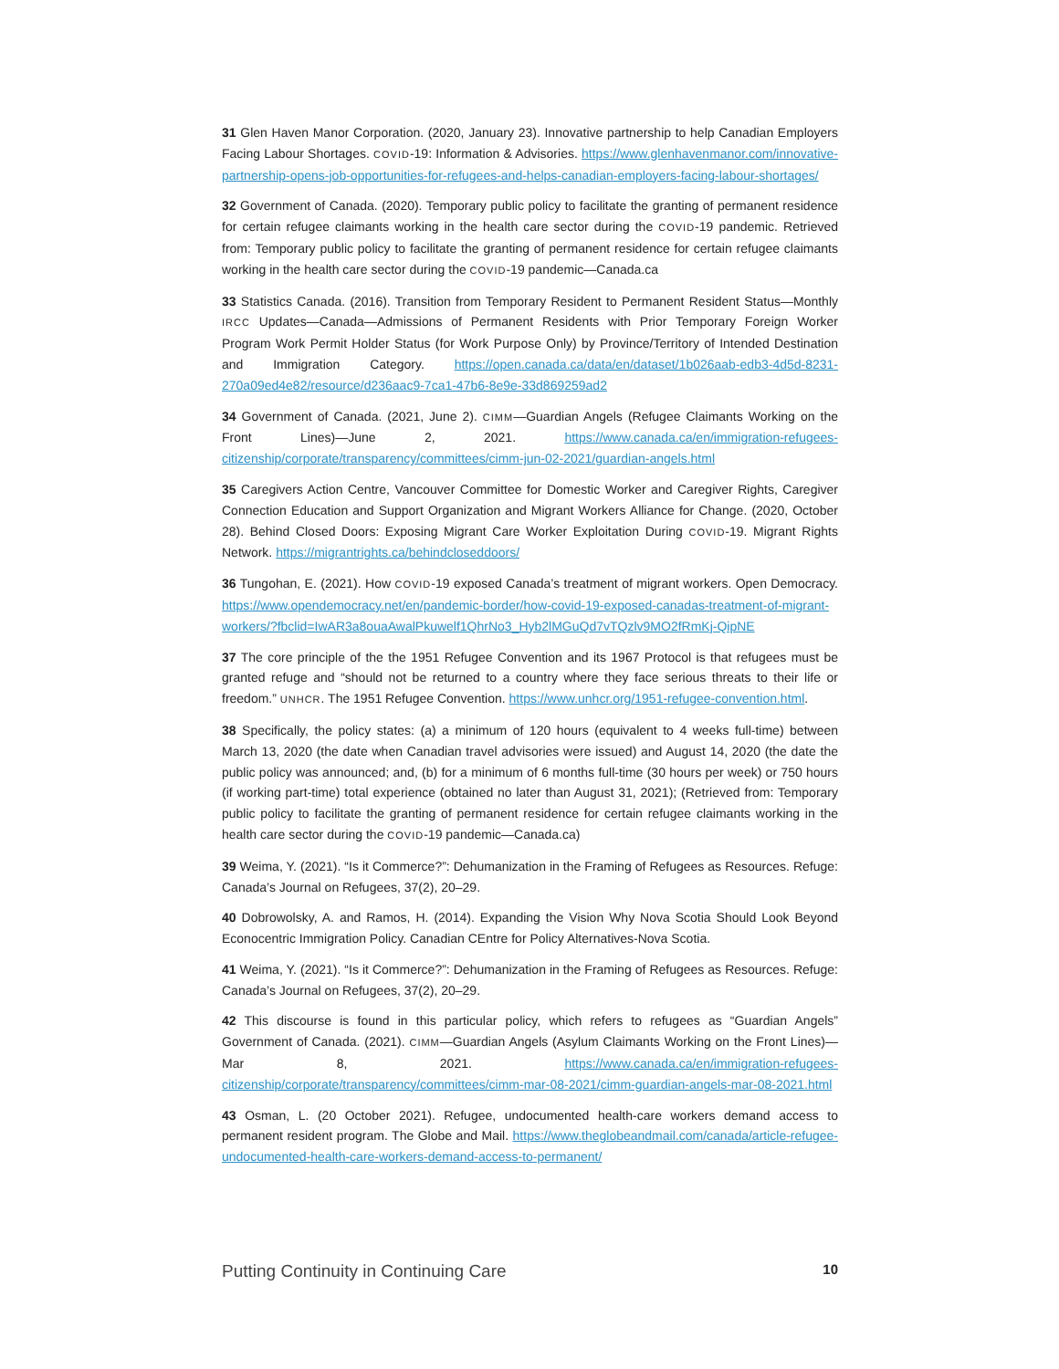31 Glen Haven Manor Corporation. (2020, January 23). Innovative partnership to help Canadian Employers Facing Labour Shortages. COVID-19: Information & Advisories. https://www.glenhavenmanor.com/innovative-partnership-opens-job-opportunities-for-refugees-and-helps-canadian-employers-facing-labour-shortages/
32 Government of Canada. (2020). Temporary public policy to facilitate the granting of permanent residence for certain refugee claimants working in the health care sector during the COVID-19 pandemic. Retrieved from: Temporary public policy to facilitate the granting of permanent residence for certain refugee claimants working in the health care sector during the COVID-19 pandemic—Canada.ca
33 Statistics Canada. (2016). Transition from Temporary Resident to Permanent Resident Status—Monthly IRCC Updates—Canada—Admissions of Permanent Residents with Prior Temporary Foreign Worker Program Work Permit Holder Status (for Work Purpose Only) by Province/Territory of Intended Destination and Immigration Category. https://open.canada.ca/data/en/dataset/1b026aab-edb3-4d5d-8231-270a09ed4e82/resource/d236aac9-7ca1-47b6-8e9e-33d869259ad2
34 Government of Canada. (2021, June 2). CIMM—Guardian Angels (Refugee Claimants Working on the Front Lines)—June 2, 2021. https://www.canada.ca/en/immigration-refugees-citizenship/corporate/transparency/committees/cimm-jun-02-2021/guardian-angels.html
35 Caregivers Action Centre, Vancouver Committee for Domestic Worker and Caregiver Rights, Caregiver Connection Education and Support Organization and Migrant Workers Alliance for Change. (2020, October 28). Behind Closed Doors: Exposing Migrant Care Worker Exploitation During COVID-19. Migrant Rights Network. https://migrantrights.ca/behindcloseddoors/
36 Tungohan, E. (2021). How COVID-19 exposed Canada’s treatment of migrant workers. Open Democracy. https://www.opendemocracy.net/en/pandemic-border/how-covid-19-exposed-canadas-treatment-of-migrant-workers/?fbclid=IwAR3a8ouaAwalPkuwelf1QhrNo3_Hyb2lMGuQd7vTQzlv9MO2fRmKj-QipNE
37 The core principle of the the 1951 Refugee Convention and its 1967 Protocol is that refugees must be granted refuge and “should not be returned to a country where they face serious threats to their life or freedom.” UNHCR. The 1951 Refugee Convention. https://www.unhcr.org/1951-refugee-convention.html.
38 Specifically, the policy states: (a) a minimum of 120 hours (equivalent to 4 weeks full-time) between March 13, 2020 (the date when Canadian travel advisories were issued) and August 14, 2020 (the date the public policy was announced; and, (b) for a minimum of 6 months full-time (30 hours per week) or 750 hours (if working part-time) total experience (obtained no later than August 31, 2021); (Retrieved from: Temporary public policy to facilitate the granting of permanent residence for certain refugee claimants working in the health care sector during the COVID-19 pandemic—Canada.ca)
39 Weima, Y. (2021). “Is it Commerce?”: Dehumanization in the Framing of Refugees as Resources. Refuge: Canada’s Journal on Refugees, 37(2), 20–29.
40 Dobrowolsky, A. and Ramos, H. (2014). Expanding the Vision Why Nova Scotia Should Look Beyond Econocentric Immigration Policy. Canadian CEntre for Policy Alternatives-Nova Scotia.
41 Weima, Y. (2021). “Is it Commerce?”: Dehumanization in the Framing of Refugees as Resources. Refuge: Canada’s Journal on Refugees, 37(2), 20–29.
42 This discourse is found in this particular policy, which refers to refugees as “Guardian Angels” Government of Canada. (2021). CIMM—Guardian Angels (Asylum Claimants Working on the Front Lines)—Mar 8, 2021. https://www.canada.ca/en/immigration-refugees-citizenship/corporate/transparency/committees/cimm-mar-08-2021/cimm-guardian-angels-mar-08-2021.html
43 Osman, L. (20 October 2021). Refugee, undocumented health-care workers demand access to permanent resident program. The Globe and Mail. https://www.theglobeandmail.com/canada/article-refugee-undocumented-health-care-workers-demand-access-to-permanent/
Putting Continuity in Continuing Care 10